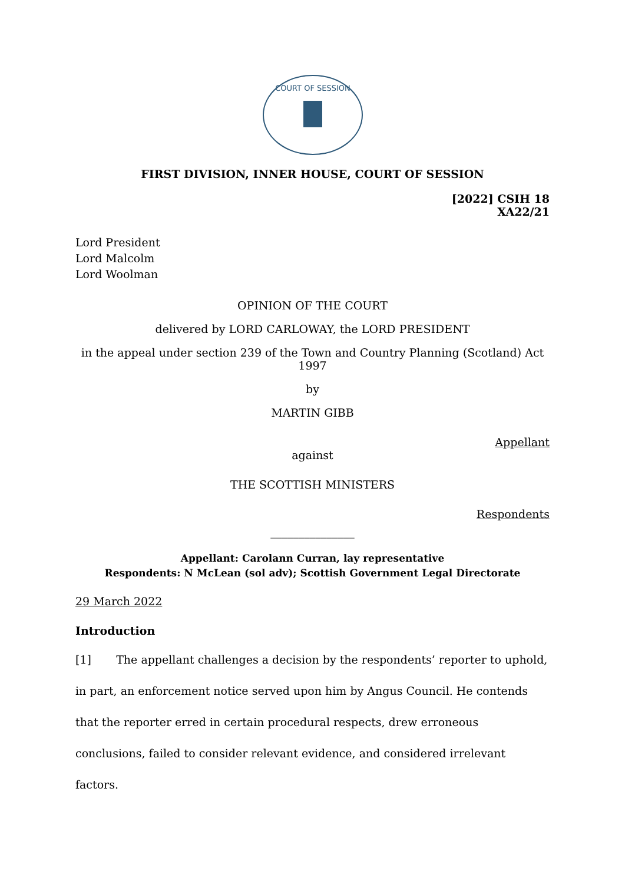COURT OF SESSION
FIRST DIVISION, INNER HOUSE, COURT OF SESSION
[2022] CSIH 18
XA22/21
Lord President
Lord Malcolm
Lord Woolman
OPINION OF THE COURT
delivered by LORD CARLOWAY, the LORD PRESIDENT
in the appeal under section 239 of the Town and Country Planning (Scotland) Act 1997
by
MARTIN GIBB
Appellant
against
THE SCOTTISH MINISTERS
Respondents
_______________
Appellant: Carolann Curran, lay representative
Respondents: N McLean (sol adv); Scottish Government Legal Directorate
29 March 2022
Introduction
[1] The appellant challenges a decision by the respondents’ reporter to uphold, in part, an enforcement notice served upon him by Angus Council. He contends that the reporter erred in certain procedural respects, drew erroneous conclusions, failed to consider relevant evidence, and considered irrelevant factors.